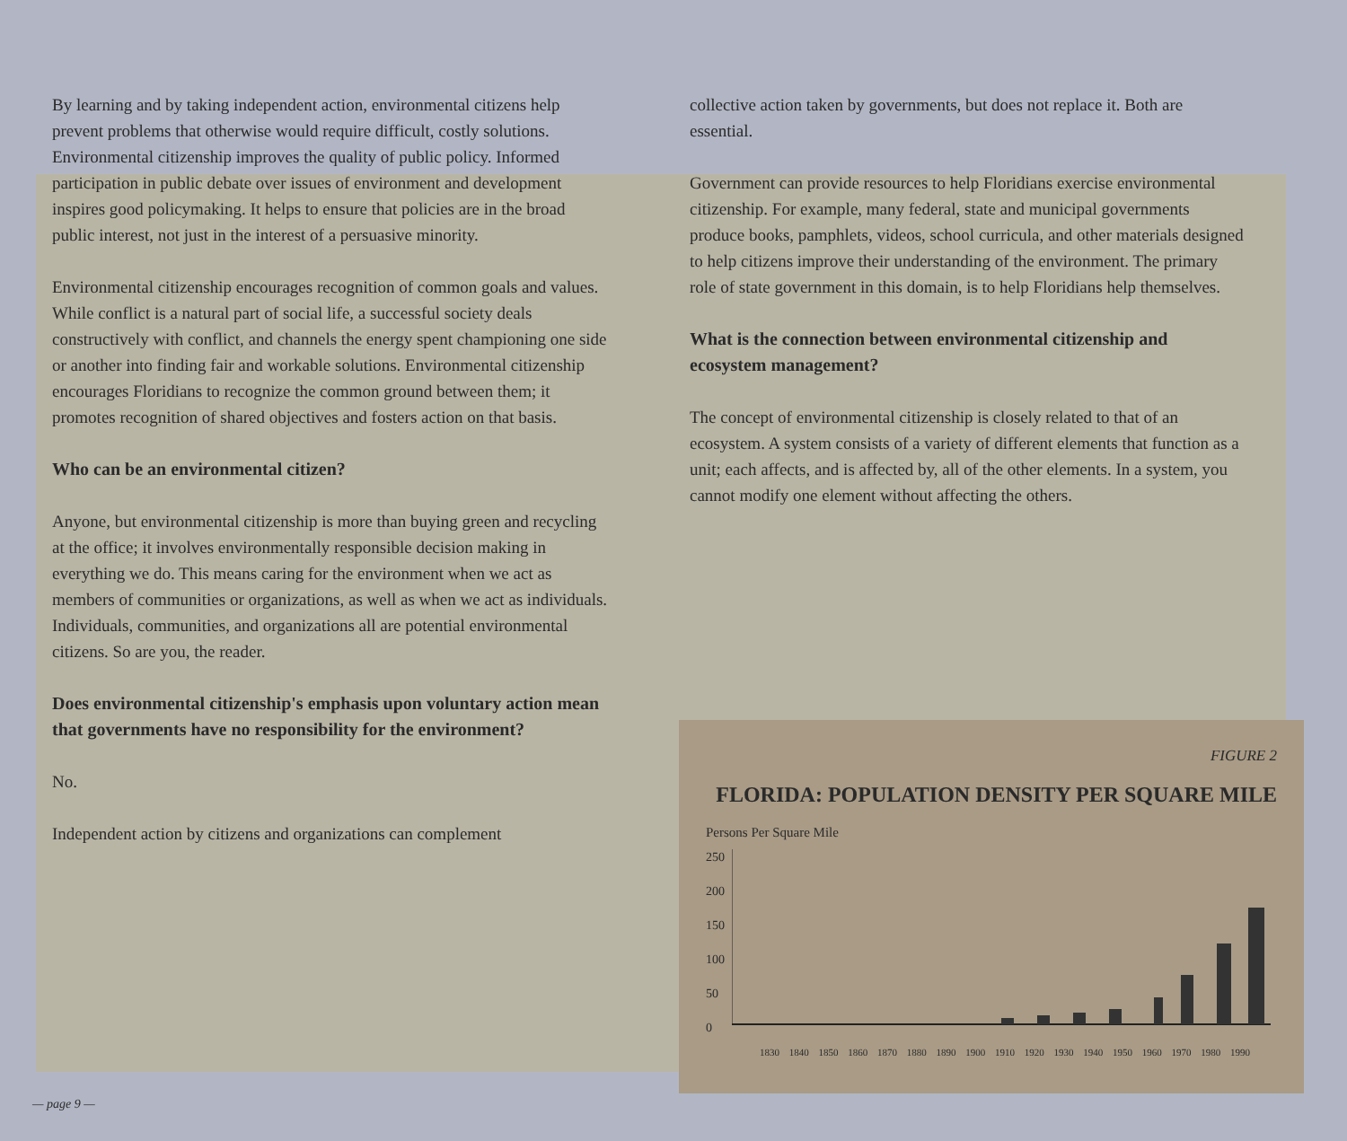By learning and by taking independent action, environmental citizens help prevent problems that otherwise would require difficult, costly solutions. Environmental citizenship improves the quality of public policy. Informed participation in public debate over issues of environment and development inspires good policymaking. It helps to ensure that policies are in the broad public interest, not just in the interest of a persuasive minority.
Environmental citizenship encourages recognition of common goals and values. While conflict is a natural part of social life, a successful society deals constructively with conflict, and channels the energy spent championing one side or another into finding fair and workable solutions. Environmental citizenship encourages Floridians to recognize the common ground between them; it promotes recognition of shared objectives and fosters action on that basis.
Who can be an environmental citizen?
Anyone, but environmental citizenship is more than buying green and recycling at the office; it involves environmentally responsible decision making in everything we do. This means caring for the environment when we act as members of communities or organizations, as well as when we act as individuals. Individuals, communities, and organizations all are potential environmental citizens. So are you, the reader.
Does environmental citizenship's emphasis upon voluntary action mean that governments have no responsibility for the environment?
No.
Independent action by citizens and organizations can complement
collective action taken by governments, but does not replace it. Both are essential.
Government can provide resources to help Floridians exercise environmental citizenship. For example, many federal, state and municipal governments produce books, pamphlets, videos, school curricula, and other materials designed to help citizens improve their understanding of the environment. The primary role of state government in this domain, is to help Floridians help themselves.
What is the connection between environmental citizenship and ecosystem management?
The concept of environmental citizenship is closely related to that of an ecosystem. A system consists of a variety of different elements that function as a unit; each affects, and is affected by, all of the other elements. In a system, you cannot modify one element without affecting the others.
FIGURE 2
FLORIDA: POPULATION DENSITY PER SQUARE MILE
Persons Per Square Mile
250
200
150
100
50
0
1830 1840 1850 1860 1870 1880 1890 1900 1910 1920 1930 1940 1950 1960 1970 1980 1990
— page 9 —